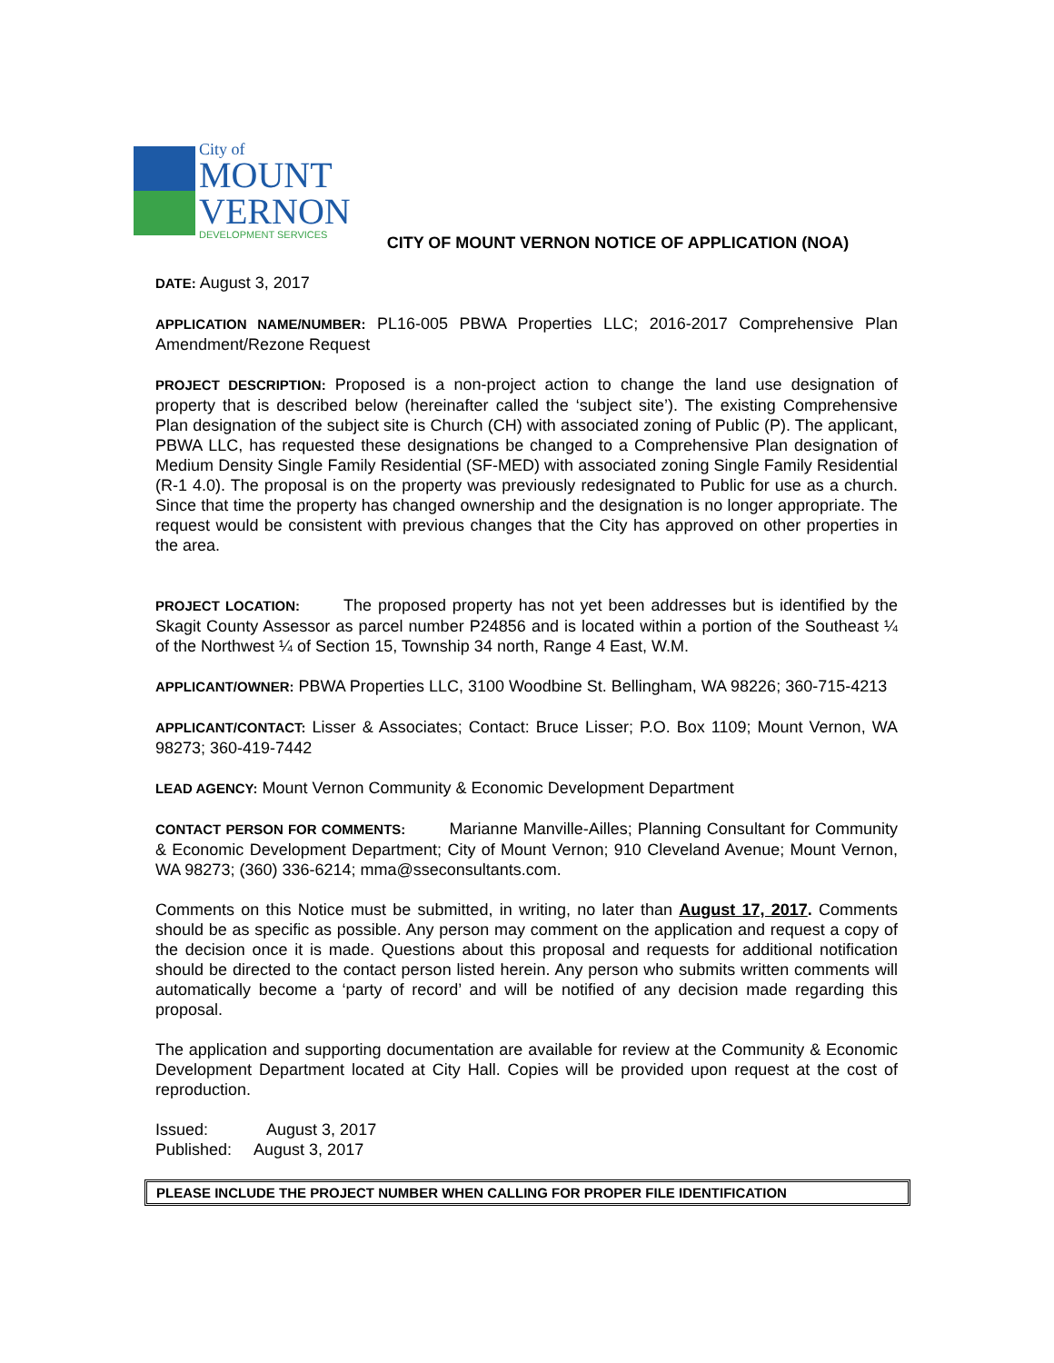City of
MOUNT
VERNON
DEVELOPMENT SERVICES
CITY OF MOUNT VERNON NOTICE OF APPLICATION (NOA)
DATE: August 3, 2017
APPLICATION NAME/NUMBER: PL16-005 PBWA Properties LLC; 2016-2017 Comprehensive Plan Amendment/Rezone Request
PROJECT DESCRIPTION: Proposed is a non-project action to change the land use designation of property that is described below (hereinafter called the ‘subject site’). The existing Comprehensive Plan designation of the subject site is Church (CH) with associated zoning of Public (P). The applicant, PBWA LLC, has requested these designations be changed to a Comprehensive Plan designation of Medium Density Single Family Residential (SF-MED) with associated zoning Single Family Residential (R-1 4.0). The proposal is on the property was previously redesignated to Public for use as a church. Since that time the property has changed ownership and the designation is no longer appropriate. The request would be consistent with previous changes that the City has approved on other properties in the area.
PROJECT LOCATION: The proposed property has not yet been addresses but is identified by the Skagit County Assessor as parcel number P24856 and is located within a portion of the Southeast ¼ of the Northwest ¼ of Section 15, Township 34 north, Range 4 East, W.M.
APPLICANT/OWNER: PBWA Properties LLC, 3100 Woodbine St. Bellingham, WA 98226; 360-715-4213
APPLICANT/CONTACT: Lisser & Associates; Contact: Bruce Lisser; P.O. Box 1109; Mount Vernon, WA 98273; 360-419-7442
LEAD AGENCY: Mount Vernon Community & Economic Development Department
CONTACT PERSON FOR COMMENTS: Marianne Manville-Ailles; Planning Consultant for Community & Economic Development Department; City of Mount Vernon; 910 Cleveland Avenue; Mount Vernon, WA 98273; (360) 336-6214; mma@sseconsultants.com.
Comments on this Notice must be submitted, in writing, no later than August 17, 2017. Comments should be as specific as possible. Any person may comment on the application and request a copy of the decision once it is made. Questions about this proposal and requests for additional notification should be directed to the contact person listed herein. Any person who submits written comments will automatically become a ‘party of record’ and will be notified of any decision made regarding this proposal.
The application and supporting documentation are available for review at the Community & Economic Development Department located at City Hall. Copies will be provided upon request at the cost of reproduction.
Issued: August 3, 2017
Published: August 3, 2017
PLEASE INCLUDE THE PROJECT NUMBER WHEN CALLING FOR PROPER FILE IDENTIFICATION